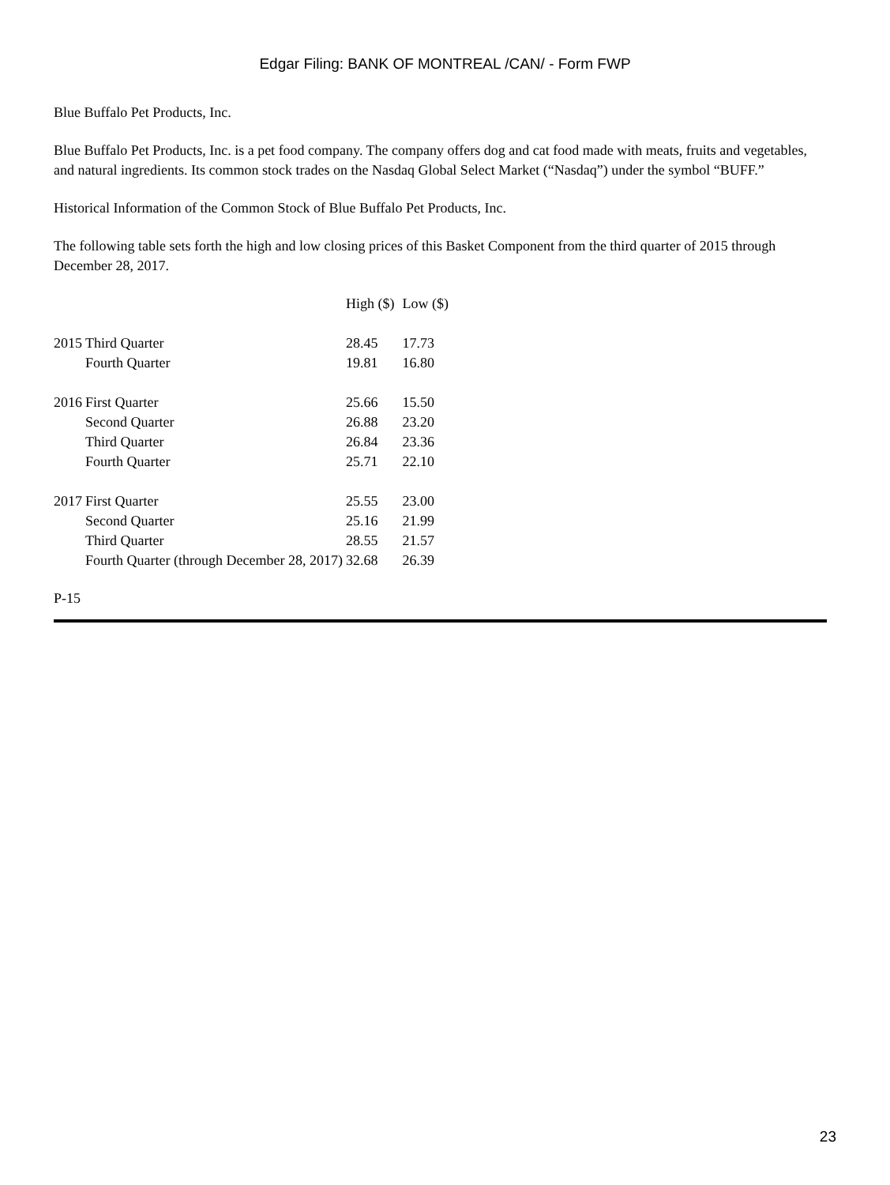Edgar Filing: BANK OF MONTREAL /CAN/ - Form FWP
Blue Buffalo Pet Products, Inc.
Blue Buffalo Pet Products, Inc. is a pet food company. The company offers dog and cat food made with meats, fruits and vegetables, and natural ingredients. Its common stock trades on the Nasdaq Global Select Market (“Nasdaq”) under the symbol “BUFF.”
Historical Information of the Common Stock of Blue Buffalo Pet Products, Inc.
The following table sets forth the high and low closing prices of this Basket Component from the third quarter of 2015 through December 28, 2017.
| | | High ($) | Low ($) |
| --- | --- | --- | --- |
| 2015 | Third Quarter | 28.45 | 17.73 |
| | Fourth Quarter | 19.81 | 16.80 |
| 2016 | First Quarter | 25.66 | 15.50 |
| | Second Quarter | 26.88 | 23.20 |
| | Third Quarter | 26.84 | 23.36 |
| | Fourth Quarter | 25.71 | 22.10 |
| 2017 | First Quarter | 25.55 | 23.00 |
| | Second Quarter | 25.16 | 21.99 |
| | Third Quarter | 28.55 | 21.57 |
| | Fourth Quarter (through December 28, 2017) | 32.68 | 26.39 |
P-15
23